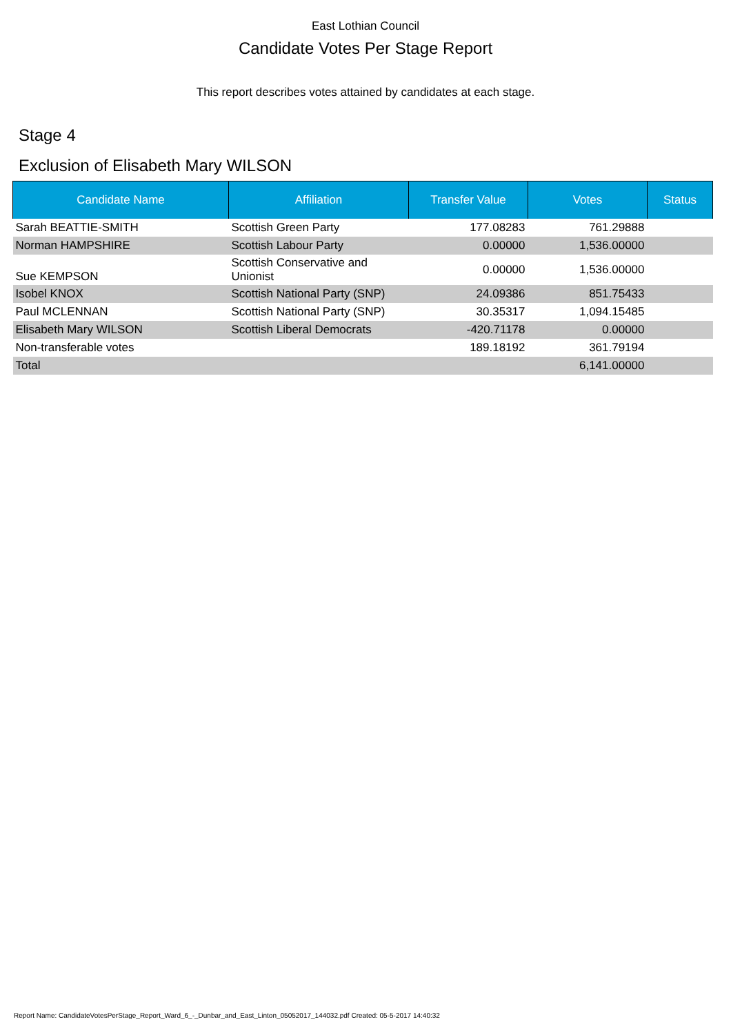East Lothian Council
Candidate Votes Per Stage Report
This report describes votes attained by candidates at each stage.
Stage 4
Exclusion of Elisabeth Mary WILSON
| Candidate Name | Affiliation | Transfer Value | Votes | Status |
| --- | --- | --- | --- | --- |
| Sarah BEATTIE-SMITH | Scottish Green Party | 177.08283 | 761.29888 | |
| Norman HAMPSHIRE | Scottish Labour Party | 0.00000 | 1,536.00000 | |
| Sue KEMPSON | Scottish Conservative and Unionist | 0.00000 | 1,536.00000 | |
| Isobel KNOX | Scottish National Party (SNP) | 24.09386 | 851.75433 | |
| Paul MCLENNAN | Scottish National Party (SNP) | 30.35317 | 1,094.15485 | |
| Elisabeth Mary WILSON | Scottish Liberal Democrats | -420.71178 | 0.00000 | |
| Non-transferable votes | | 189.18192 | 361.79194 | |
| Total | | | 6,141.00000 | |
Report Name: CandidateVotesPerStage_Report_Ward_6_-_Dunbar_and_East_Linton_05052017_144032.pdf Created: 05-5-2017 14:40:32